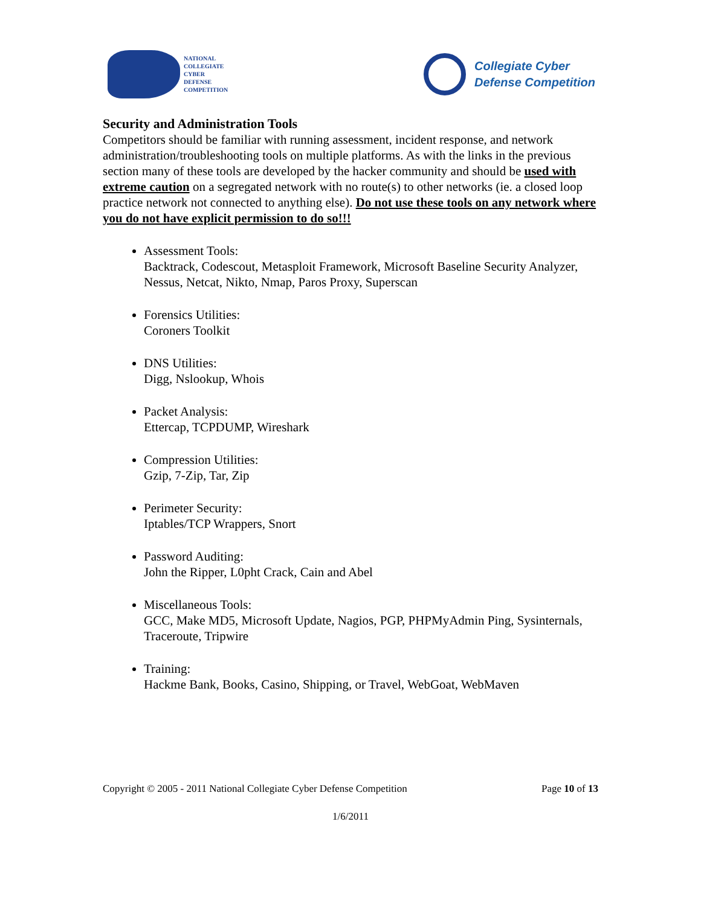NATIONAL
COLLEGIATE
CYBER
DEFENSE
COMPETITION
Collegiate Cyber
Defense Competition
Security and Administration Tools
Competitors should be familiar with running assessment, incident response, and network administration/troubleshooting tools on multiple platforms. As with the links in the previous section many of these tools are developed by the hacker community and should be used with extreme caution on a segregated network with no route(s) to other networks (ie. a closed loop practice network not connected to anything else). Do not use these tools on any network where you do not have explicit permission to do so!!!
Assessment Tools:
Backtrack, Codescout, Metasploit Framework, Microsoft Baseline Security Analyzer, Nessus, Netcat, Nikto, Nmap, Paros Proxy, Superscan
Forensics Utilities:
Coroners Toolkit
DNS Utilities:
Digg, Nslookup, Whois
Packet Analysis:
Ettercap, TCPDUMP, Wireshark
Compression Utilities:
Gzip, 7-Zip, Tar, Zip
Perimeter Security:
Iptables/TCP Wrappers, Snort
Password Auditing:
John the Ripper, L0pht Crack, Cain and Abel
Miscellaneous Tools:
GCC, Make MD5, Microsoft Update, Nagios, PGP, PHPMyAdmin Ping, Sysinternals, Traceroute, Tripwire
Training:
Hackme Bank, Books, Casino, Shipping, or Travel, WebGoat, WebMaven
Copyright © 2005 - 2011 National Collegiate Cyber Defense Competition Page 10 of 13
1/6/2011